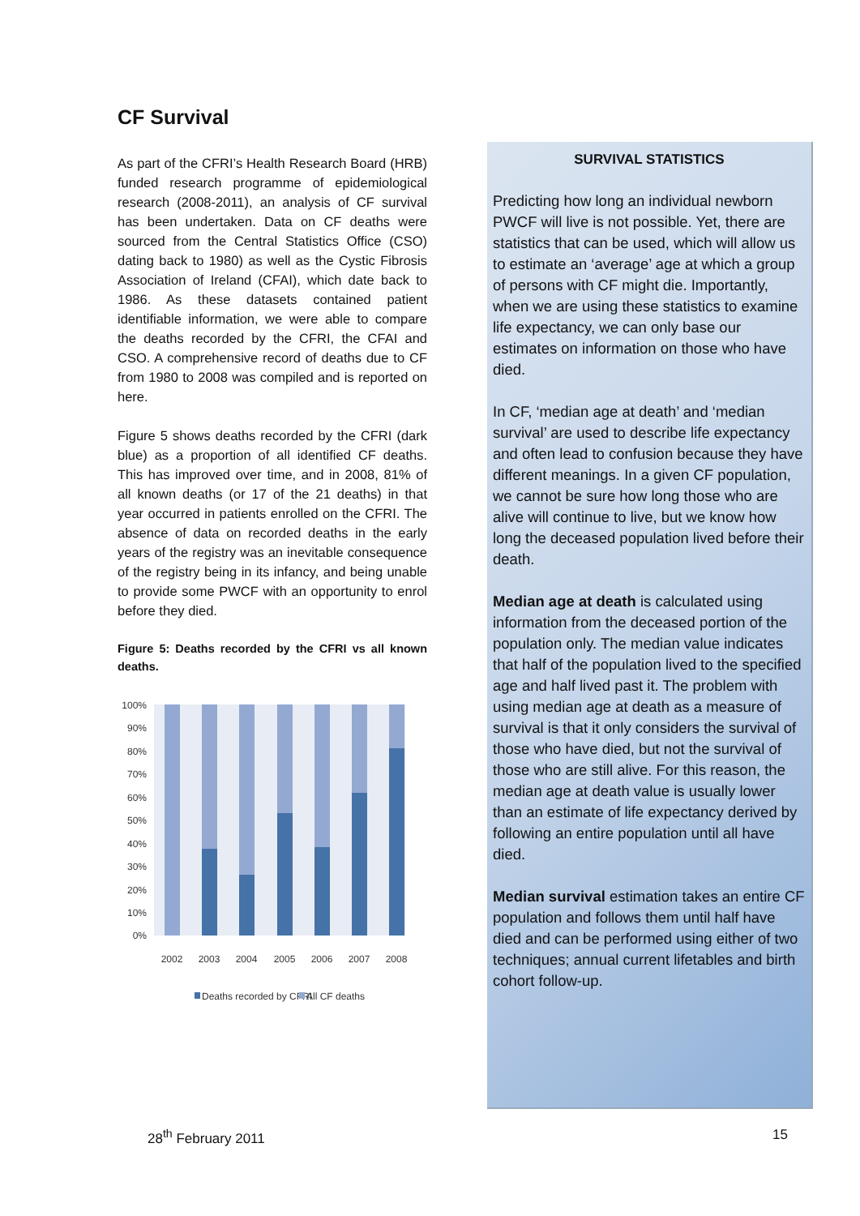CF Survival
As part of the CFRI’s Health Research Board (HRB) funded research programme of epidemiological research (2008-2011), an analysis of CF survival has been undertaken. Data on CF deaths were sourced from the Central Statistics Office (CSO) dating back to 1980) as well as the Cystic Fibrosis Association of Ireland (CFAI), which date back to 1986. As these datasets contained patient identifiable information, we were able to compare the deaths recorded by the CFRI, the CFAI and CSO. A comprehensive record of deaths due to CF from 1980 to 2008 was compiled and is reported on here.
Figure 5 shows deaths recorded by the CFRI (dark blue) as a proportion of all identified CF deaths. This has improved over time, and in 2008, 81% of all known deaths (or 17 of the 21 deaths) in that year occurred in patients enrolled on the CFRI. The absence of data on recorded deaths in the early years of the registry was an inevitable consequence of the registry being in its infancy, and being unable to provide some PWCF with an opportunity to enrol before they died.
Figure 5: Deaths recorded by the CFRI vs all known deaths.
100%
90%
80%
70%
60%
50%
40%
30%
20%
10%
0%
2002
2003
2004
2005
2006
2007
2008
Deaths recorded by CFRI
All CF deaths
SURVIVAL STATISTICS
Predicting how long an individual newborn PWCF will live is not possible. Yet, there are statistics that can be used, which will allow us to estimate an ‘average’ age at which a group of persons with CF might die. Importantly, when we are using these statistics to examine life expectancy, we can only base our estimates on information on those who have died.
In CF, ‘median age at death’ and ‘median survival’ are used to describe life expectancy and often lead to confusion because they have different meanings. In a given CF population, we cannot be sure how long those who are alive will continue to live, but we know how long the deceased population lived before their death.
Median age at death is calculated using information from the deceased portion of the population only. The median value indicates that half of the population lived to the specified age and half lived past it. The problem with using median age at death as a measure of survival is that it only considers the survival of those who have died, but not the survival of those who are still alive. For this reason, the median age at death value is usually lower than an estimate of life expectancy derived by following an entire population until all have died.
Median survival estimation takes an entire CF population and follows them until half have died and can be performed using either of two techniques; annual current lifetables and birth cohort follow-up.
28<sup>th</sup> February 2011 15